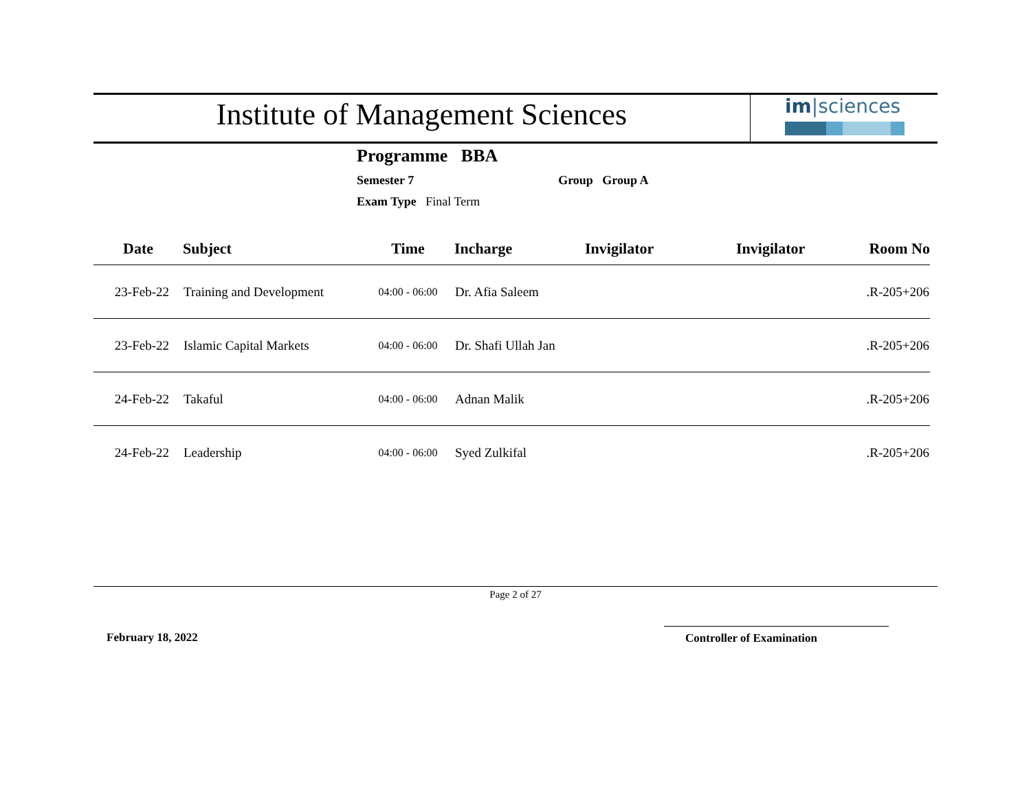Institute of Management Sciences
im|sciences
Programme BBA
Semester 7 Group Group A
Exam Type Final Term
| Date | Subject | Time | Incharge | Invigilator | Invigilator | Room No |
| --- | --- | --- | --- | --- | --- | --- |
| 23-Feb-22 | Training and Development | 04:00 - 06:00 | Dr. Afia Saleem | | | .R-205+206 |
| 23-Feb-22 | Islamic Capital Markets | 04:00 - 06:00 | Dr. Shafi Ullah Jan | | | .R-205+206 |
| 24-Feb-22 | Takaful | 04:00 - 06:00 | Adnan Malik | | | .R-205+206 |
| 24-Feb-22 | Leadership | 04:00 - 06:00 | Syed Zulkifal | | | .R-205+206 |
Page 2 of 27
February 18, 2022 Controller of Examination